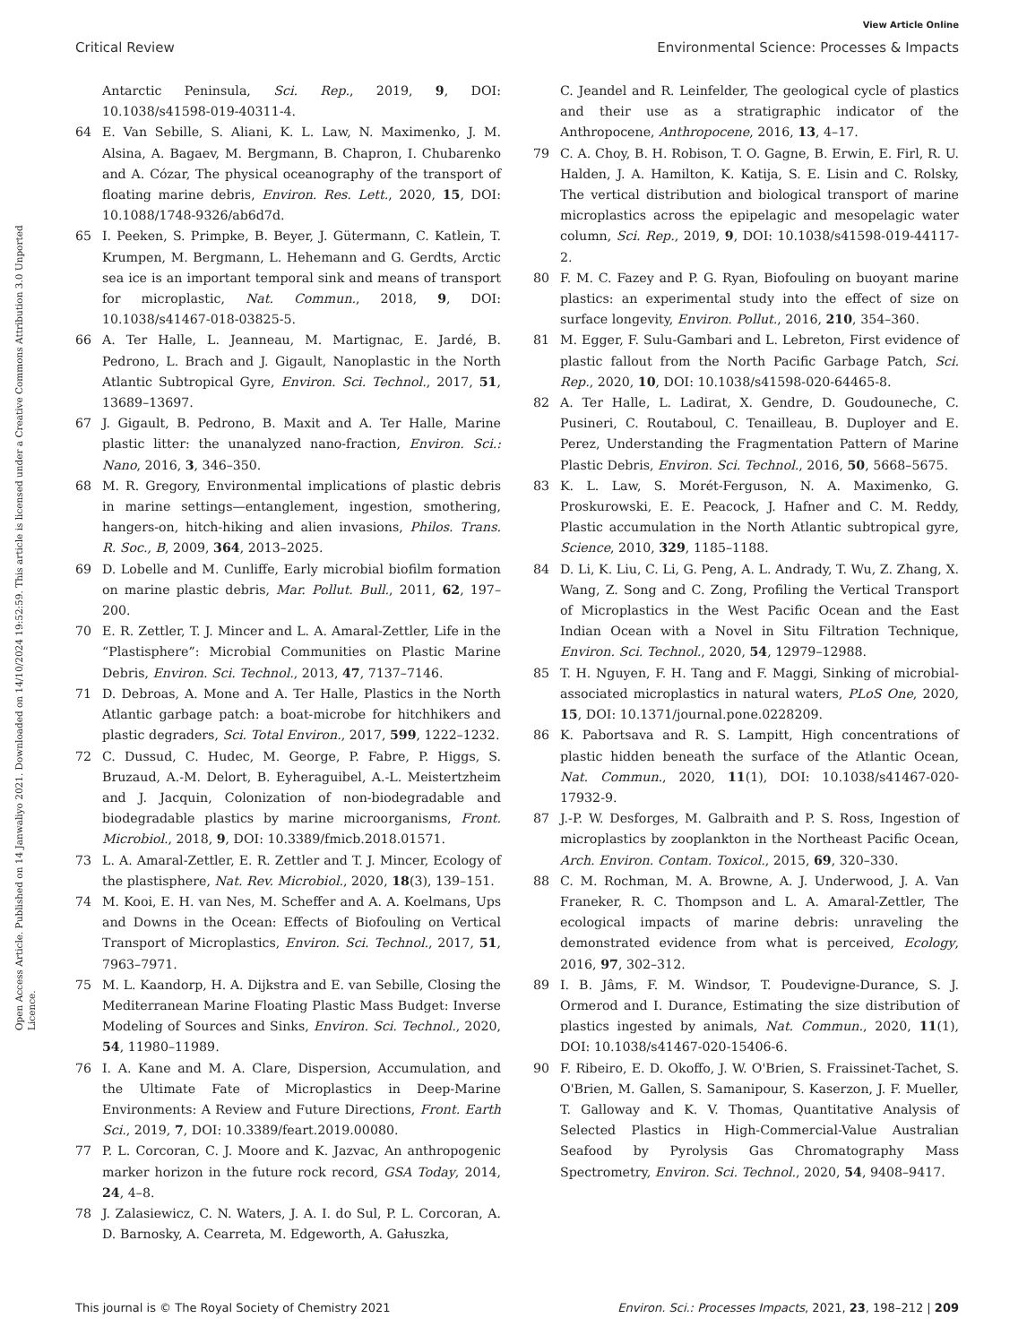View Article Online
Critical Review Environmental Science: Processes & Impacts
Open Access Article. Published on 14 Janwaliyo 2021. Downloaded on 14/10/2024 19:52:59. This article is licensed under a Creative Commons Attribution 3.0 Unported Licence.
Antarctic Peninsula, Sci. Rep., 2019, 9, DOI: 10.1038/s41598-019-40311-4.
64 E. Van Sebille, S. Aliani, K. L. Law, N. Maximenko, J. M. Alsina, A. Bagaev, M. Bergmann, B. Chapron, I. Chubarenko and A. Cózar, The physical oceanography of the transport of floating marine debris, Environ. Res. Lett., 2020, 15, DOI: 10.1088/1748-9326/ab6d7d.
65 I. Peeken, S. Primpke, B. Beyer, J. Gütermann, C. Katlein, T. Krumpen, M. Bergmann, L. Hehemann and G. Gerdts, Arctic sea ice is an important temporal sink and means of transport for microplastic, Nat. Commun., 2018, 9, DOI: 10.1038/s41467-018-03825-5.
66 A. Ter Halle, L. Jeanneau, M. Martignac, E. Jardé, B. Pedrono, L. Brach and J. Gigault, Nanoplastic in the North Atlantic Subtropical Gyre, Environ. Sci. Technol., 2017, 51, 13689–13697.
67 J. Gigault, B. Pedrono, B. Maxit and A. Ter Halle, Marine plastic litter: the unanalyzed nano-fraction, Environ. Sci.: Nano, 2016, 3, 346–350.
68 M. R. Gregory, Environmental implications of plastic debris in marine settings—entanglement, ingestion, smothering, hangers-on, hitch-hiking and alien invasions, Philos. Trans. R. Soc., B, 2009, 364, 2013–2025.
69 D. Lobelle and M. Cunliffe, Early microbial biofilm formation on marine plastic debris, Mar. Pollut. Bull., 2011, 62, 197–200.
70 E. R. Zettler, T. J. Mincer and L. A. Amaral-Zettler, Life in the “Plastisphere”: Microbial Communities on Plastic Marine Debris, Environ. Sci. Technol., 2013, 47, 7137–7146.
71 D. Debroas, A. Mone and A. Ter Halle, Plastics in the North Atlantic garbage patch: a boat-microbe for hitchhikers and plastic degraders, Sci. Total Environ., 2017, 599, 1222–1232.
72 C. Dussud, C. Hudec, M. George, P. Fabre, P. Higgs, S. Bruzaud, A.-M. Delort, B. Eyheraguibel, A.-L. Meistertzheim and J. Jacquin, Colonization of non-biodegradable and biodegradable plastics by marine microorganisms, Front. Microbiol., 2018, 9, DOI: 10.3389/fmicb.2018.01571.
73 L. A. Amaral-Zettler, E. R. Zettler and T. J. Mincer, Ecology of the plastisphere, Nat. Rev. Microbiol., 2020, 18(3), 139–151.
74 M. Kooi, E. H. van Nes, M. Scheffer and A. A. Koelmans, Ups and Downs in the Ocean: Effects of Biofouling on Vertical Transport of Microplastics, Environ. Sci. Technol., 2017, 51, 7963–7971.
75 M. L. Kaandorp, H. A. Dijkstra and E. van Sebille, Closing the Mediterranean Marine Floating Plastic Mass Budget: Inverse Modeling of Sources and Sinks, Environ. Sci. Technol., 2020, 54, 11980–11989.
76 I. A. Kane and M. A. Clare, Dispersion, Accumulation, and the Ultimate Fate of Microplastics in Deep-Marine Environments: A Review and Future Directions, Front. Earth Sci., 2019, 7, DOI: 10.3389/feart.2019.00080.
77 P. L. Corcoran, C. J. Moore and K. Jazvac, An anthropogenic marker horizon in the future rock record, GSA Today, 2014, 24, 4–8.
78 J. Zalasiewicz, C. N. Waters, J. A. I. do Sul, P. L. Corcoran, A. D. Barnosky, A. Cearreta, M. Edgeworth, A. Gałuszka,
C. Jeandel and R. Leinfelder, The geological cycle of plastics and their use as a stratigraphic indicator of the Anthropocene, Anthropocene, 2016, 13, 4–17.
79 C. A. Choy, B. H. Robison, T. O. Gagne, B. Erwin, E. Firl, R. U. Halden, J. A. Hamilton, K. Katija, S. E. Lisin and C. Rolsky, The vertical distribution and biological transport of marine microplastics across the epipelagic and mesopelagic water column, Sci. Rep., 2019, 9, DOI: 10.1038/s41598-019-44117-2.
80 F. M. C. Fazey and P. G. Ryan, Biofouling on buoyant marine plastics: an experimental study into the effect of size on surface longevity, Environ. Pollut., 2016, 210, 354–360.
81 M. Egger, F. Sulu-Gambari and L. Lebreton, First evidence of plastic fallout from the North Pacific Garbage Patch, Sci. Rep., 2020, 10, DOI: 10.1038/s41598-020-64465-8.
82 A. Ter Halle, L. Ladirat, X. Gendre, D. Goudouneche, C. Pusineri, C. Routaboul, C. Tenailleau, B. Duployer and E. Perez, Understanding the Fragmentation Pattern of Marine Plastic Debris, Environ. Sci. Technol., 2016, 50, 5668–5675.
83 K. L. Law, S. Morét-Ferguson, N. A. Maximenko, G. Proskurowski, E. E. Peacock, J. Hafner and C. M. Reddy, Plastic accumulation in the North Atlantic subtropical gyre, Science, 2010, 329, 1185–1188.
84 D. Li, K. Liu, C. Li, G. Peng, A. L. Andrady, T. Wu, Z. Zhang, X. Wang, Z. Song and C. Zong, Profiling the Vertical Transport of Microplastics in the West Pacific Ocean and the East Indian Ocean with a Novel in Situ Filtration Technique, Environ. Sci. Technol., 2020, 54, 12979–12988.
85 T. H. Nguyen, F. H. Tang and F. Maggi, Sinking of microbial-associated microplastics in natural waters, PLoS One, 2020, 15, DOI: 10.1371/journal.pone.0228209.
86 K. Pabortsava and R. S. Lampitt, High concentrations of plastic hidden beneath the surface of the Atlantic Ocean, Nat. Commun., 2020, 11(1), DOI: 10.1038/s41467-020-17932-9.
87 J.-P. W. Desforges, M. Galbraith and P. S. Ross, Ingestion of microplastics by zooplankton in the Northeast Pacific Ocean, Arch. Environ. Contam. Toxicol., 2015, 69, 320–330.
88 C. M. Rochman, M. A. Browne, A. J. Underwood, J. A. Van Franeker, R. C. Thompson and L. A. Amaral-Zettler, The ecological impacts of marine debris: unraveling the demonstrated evidence from what is perceived, Ecology, 2016, 97, 302–312.
89 I. B. Jâms, F. M. Windsor, T. Poudevigne-Durance, S. J. Ormerod and I. Durance, Estimating the size distribution of plastics ingested by animals, Nat. Commun., 2020, 11(1), DOI: 10.1038/s41467-020-15406-6.
90 F. Ribeiro, E. D. Okoffo, J. W. O'Brien, S. Fraissinet-Tachet, S. O'Brien, M. Gallen, S. Samanipour, S. Kaserzon, J. F. Mueller, T. Galloway and K. V. Thomas, Quantitative Analysis of Selected Plastics in High-Commercial-Value Australian Seafood by Pyrolysis Gas Chromatography Mass Spectrometry, Environ. Sci. Technol., 2020, 54, 9408–9417.
This journal is © The Royal Society of Chemistry 2021 Environ. Sci.: Processes Impacts, 2021, 23, 198–212 | 209